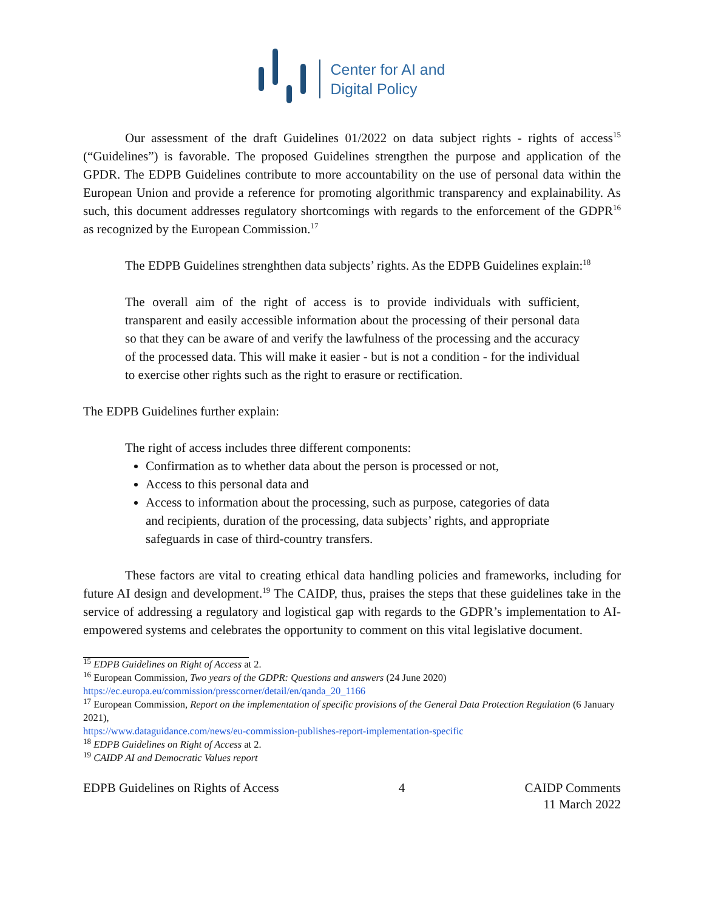Center for AI and
Digital Policy
Our assessment of the draft Guidelines 01/2022 on data subject rights - rights of access<sup>15</sup> (“Guidelines”) is favorable. The proposed Guidelines strengthen the purpose and application of the GPDR. The EDPB Guidelines contribute to more accountability on the use of personal data within the European Union and provide a reference for promoting algorithmic transparency and explainability. As such, this document addresses regulatory shortcomings with regards to the enforcement of the GDPR<sup>16</sup> as recognized by the European Commission.<sup>17</sup>
The EDPB Guidelines strenghthen data subjects’ rights. As the EDPB Guidelines explain:<sup>18</sup>
The overall aim of the right of access is to provide individuals with sufficient, transparent and easily accessible information about the processing of their personal data so that they can be aware of and verify the lawfulness of the processing and the accuracy of the processed data. This will make it easier - but is not a condition - for the individual to exercise other rights such as the right to erasure or rectification.
The EDPB Guidelines further explain:
The right of access includes three different components:
Confirmation as to whether data about the person is processed or not,
Access to this personal data and
Access to information about the processing, such as purpose, categories of data and recipients, duration of the processing, data subjects’ rights, and appropriate safeguards in case of third-country transfers.
These factors are vital to creating ethical data handling policies and frameworks, including for future AI design and development.<sup>19</sup> The CAIDP, thus, praises the steps that these guidelines take in the service of addressing a regulatory and logistical gap with regards to the GDPR’s implementation to AI-empowered systems and celebrates the opportunity to comment on this vital legislative document.
<sup>15</sup> EDPB Guidelines on Right of Access at 2.
<sup>16</sup> European Commission, Two years of the GDPR: Questions and answers (24 June 2020)
https://ec.europa.eu/commission/presscorner/detail/en/qanda_20_1166
<sup>17</sup> European Commission, Report on the implementation of specific provisions of the General Data Protection Regulation (6 January 2021),
https://www.dataguidance.com/news/eu-commission-publishes-report-implementation-specific
<sup>18</sup> EDPB Guidelines on Right of Access at 2.
<sup>19</sup> CAIDP AI and Democratic Values report
EDPB Guidelines on Rights of Access
4 CAIDP Comments
11 March 2022